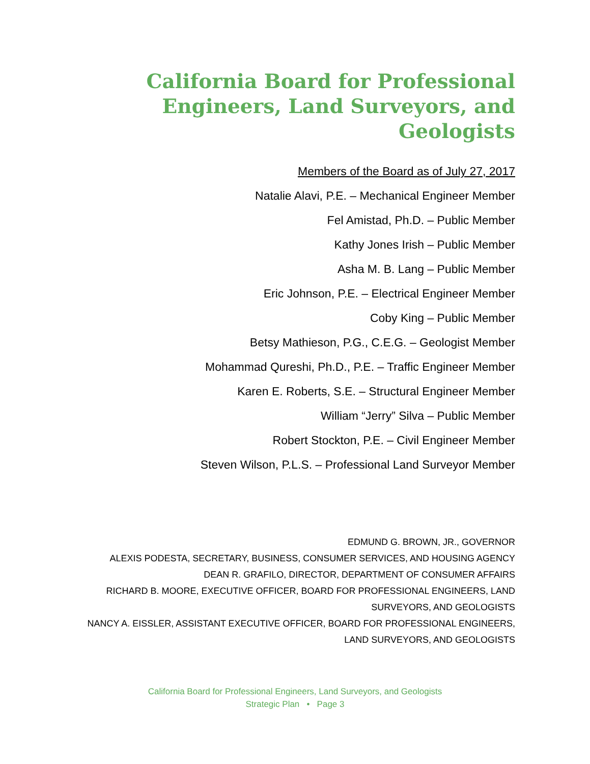California Board for Professional Engineers, Land Surveyors, and Geologists
Members of the Board as of July 27, 2017
Natalie Alavi, P.E. – Mechanical Engineer Member
Fel Amistad, Ph.D. – Public Member
Kathy Jones Irish – Public Member
Asha M. B. Lang – Public Member
Eric Johnson, P.E. – Electrical Engineer Member
Coby King – Public Member
Betsy Mathieson, P.G., C.E.G. – Geologist Member
Mohammad Qureshi, Ph.D., P.E. – Traffic Engineer Member
Karen E. Roberts, S.E. – Structural Engineer Member
William “Jerry” Silva – Public Member
Robert Stockton, P.E. – Civil Engineer Member
Steven Wilson, P.L.S. – Professional Land Surveyor Member
EDMUND G. BROWN, JR., GOVERNOR
ALEXIS PODESTA, SECRETARY, BUSINESS, CONSUMER SERVICES, AND HOUSING AGENCY
DEAN R. GRAFILO, DIRECTOR, DEPARTMENT OF CONSUMER AFFAIRS
RICHARD B. MOORE, EXECUTIVE OFFICER, BOARD FOR PROFESSIONAL ENGINEERS, LAND SURVEYORS, AND GEOLOGISTS
NANCY A. EISSLER, ASSISTANT EXECUTIVE OFFICER, BOARD FOR PROFESSIONAL ENGINEERS, LAND SURVEYORS, AND GEOLOGISTS
California Board for Professional Engineers, Land Surveyors, and Geologists
Strategic Plan • Page 3